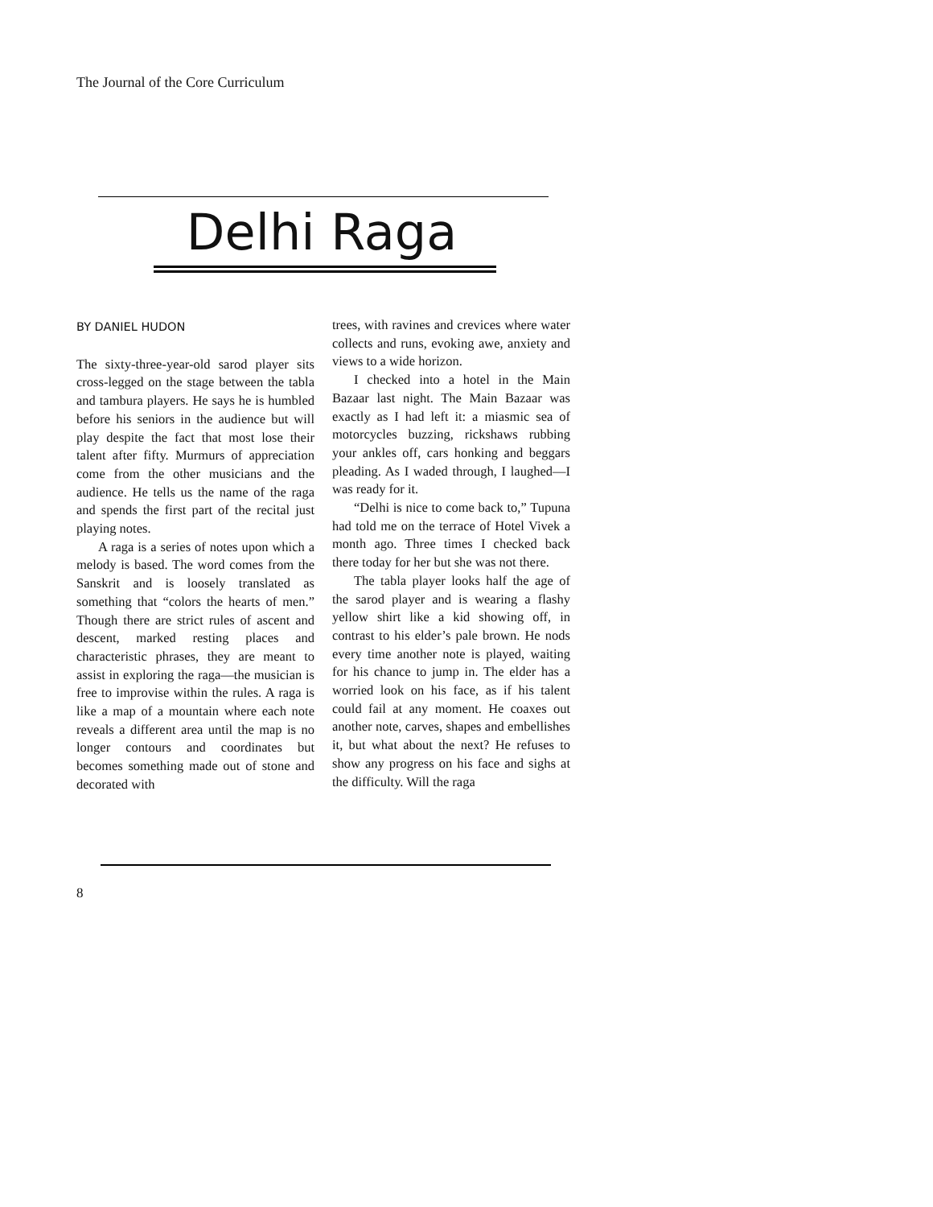The Journal of the Core Curriculum
Delhi Raga
BY DANIEL HUDON
The sixty-three-year-old sarod player sits cross-legged on the stage between the tabla and tambura players. He says he is humbled before his seniors in the audience but will play despite the fact that most lose their talent after fifty. Murmurs of appreciation come from the other musicians and the audience. He tells us the name of the raga and spends the first part of the recital just playing notes.
A raga is a series of notes upon which a melody is based. The word comes from the Sanskrit and is loosely translated as something that “colors the hearts of men.” Though there are strict rules of ascent and descent, marked resting places and characteristic phrases, they are meant to assist in exploring the raga—the musician is free to improvise within the rules. A raga is like a map of a mountain where each note reveals a different area until the map is no longer contours and coordinates but becomes something made out of stone and decorated with
trees, with ravines and crevices where water collects and runs, evoking awe, anxiety and views to a wide horizon.
I checked into a hotel in the Main Bazaar last night. The Main Bazaar was exactly as I had left it: a miasmic sea of motorcycles buzzing, rickshaws rubbing your ankles off, cars honking and beggars pleading. As I waded through, I laughed—I was ready for it.
“Delhi is nice to come back to,” Tupuna had told me on the terrace of Hotel Vivek a month ago. Three times I checked back there today for her but she was not there.
The tabla player looks half the age of the sarod player and is wearing a flashy yellow shirt like a kid showing off, in contrast to his elder’s pale brown. He nods every time another note is played, waiting for his chance to jump in. The elder has a worried look on his face, as if his talent could fail at any moment. He coaxes out another note, carves, shapes and embellishes it, but what about the next? He refuses to show any progress on his face and sighs at the difficulty. Will the raga
8